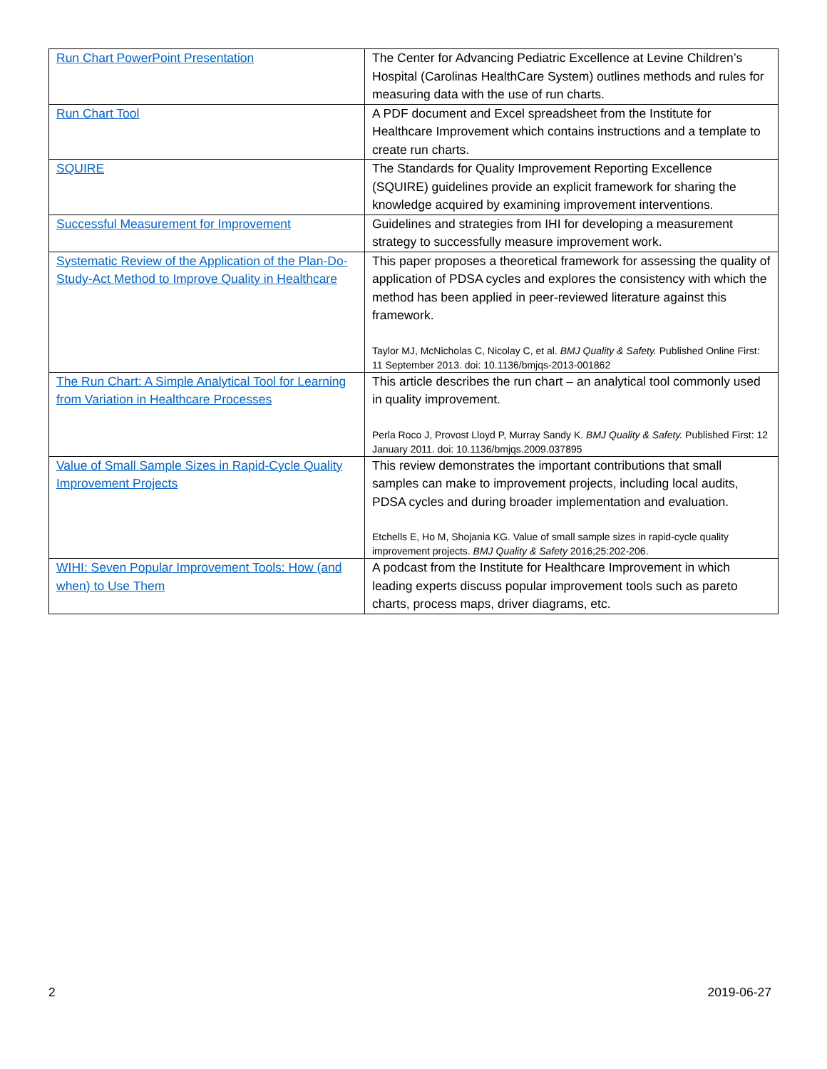| Run Chart PowerPoint Presentation | The Center for Advancing Pediatric Excellence at Levine Children’s Hospital (Carolinas HealthCare System) outlines methods and rules for measuring data with the use of run charts. |
| Run Chart Tool | A PDF document and Excel spreadsheet from the Institute for Healthcare Improvement which contains instructions and a template to create run charts. |
| SQUIRE | The Standards for Quality Improvement Reporting Excellence (SQUIRE) guidelines provide an explicit framework for sharing the knowledge acquired by examining improvement interventions. |
| Successful Measurement for Improvement | Guidelines and strategies from IHI for developing a measurement strategy to successfully measure improvement work. |
| Systematic Review of the Application of the Plan-Do-Study-Act Method to Improve Quality in Healthcare | This paper proposes a theoretical framework for assessing the quality of application of PDSA cycles and explores the consistency with which the method has been applied in peer-reviewed literature against this framework. Taylor MJ, McNicholas C, Nicolay C, et al. BMJ Quality & Safety. Published Online First: 11 September 2013. doi: 10.1136/bmjqs-2013-001862 |
| The Run Chart: A Simple Analytical Tool for Learning from Variation in Healthcare Processes | This article describes the run chart – an analytical tool commonly used in quality improvement. Perla Roco J, Provost Lloyd P, Murray Sandy K. BMJ Quality & Safety. Published First: 12 January 2011. doi: 10.1136/bmjqs.2009.037895 |
| Value of Small Sample Sizes in Rapid-Cycle Quality Improvement Projects | This review demonstrates the important contributions that small samples can make to improvement projects, including local audits, PDSA cycles and during broader implementation and evaluation. Etchells E, Ho M, Shojania KG. Value of small sample sizes in rapid-cycle quality improvement projects. BMJ Quality & Safety 2016;25:202-206. |
| WIHI: Seven Popular Improvement Tools: How (and when) to Use Them | A podcast from the Institute for Healthcare Improvement in which leading experts discuss popular improvement tools such as pareto charts, process maps, driver diagrams, etc. |
2 2019-06-27